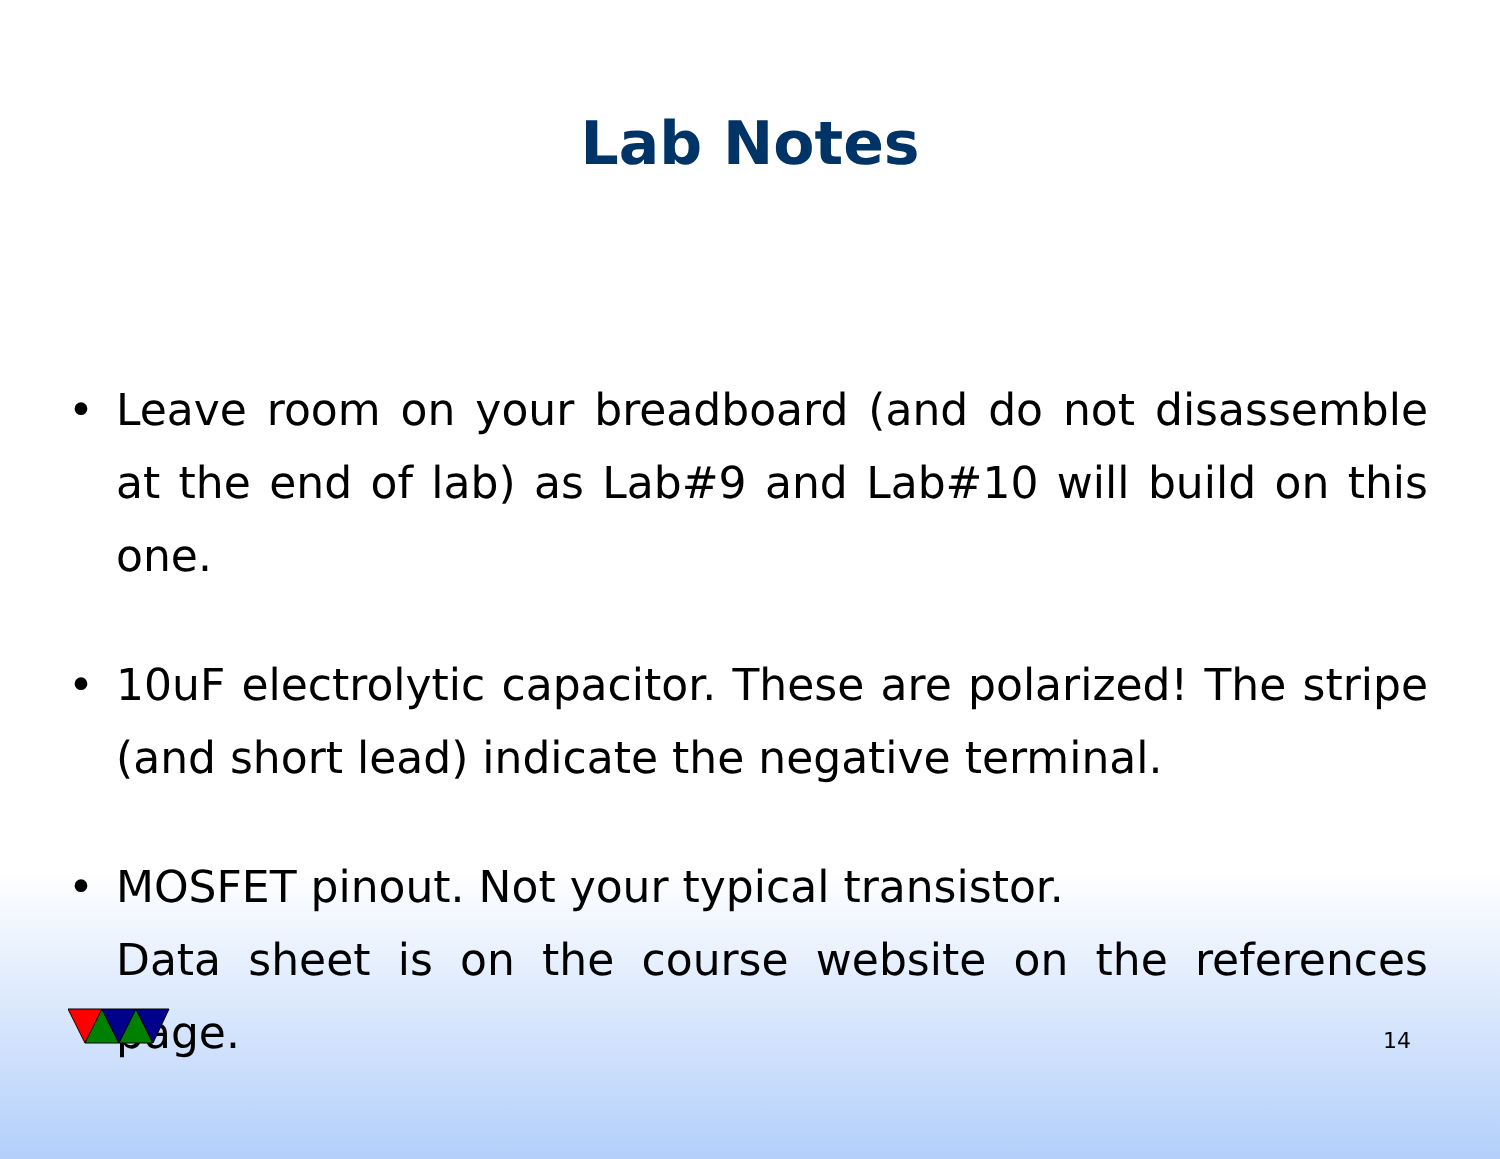Lab Notes
• Leave room on your breadboard (and do not disassemble at the end of lab) as Lab#9 and Lab#10 will build on this one.
• 10uF electrolytic capacitor. These are polarized! The stripe (and short lead) indicate the negative terminal.
• MOSFET pinout. Not your typical transistor.
Data sheet is on the course website on the references page.
14